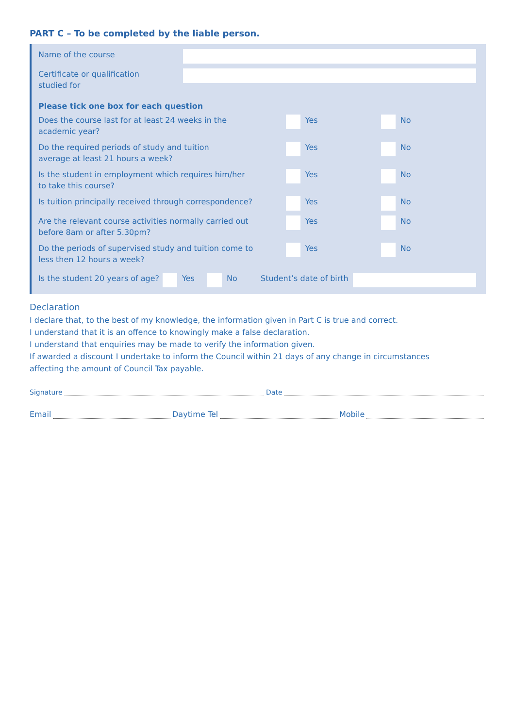PART C – To be completed by the liable person.
Name of the course
Certificate or qualification
studied for
Please tick one box for each question
Does the course last for at least 24 weeks in the
academic year?
Yes No
Do the required periods of study and tuition
average at least 21 hours a week?
Yes No
Is the student in employment which requires him/her
to take this course?
Yes No
Is tuition principally received through correspondence?
Yes No
Are the relevant course activities normally carried out
before 8am or after 5.30pm?
Yes No
Do the periods of supervised study and tuition come to
less then 12 hours a week?
Yes No
Is the student 20 years of age?
Yes No Student’s date of birth
Declaration
I declare that, to the best of my knowledge, the information given in Part C is true and correct.
I understand that it is an offence to knowingly make a false declaration.
I understand that enquiries may be made to verify the information given.
If awarded a discount I undertake to inform the Council within 21 days of any change in circumstances
affecting the amount of Council Tax payable.
Signature Date
Email Daytime Tel Mobile